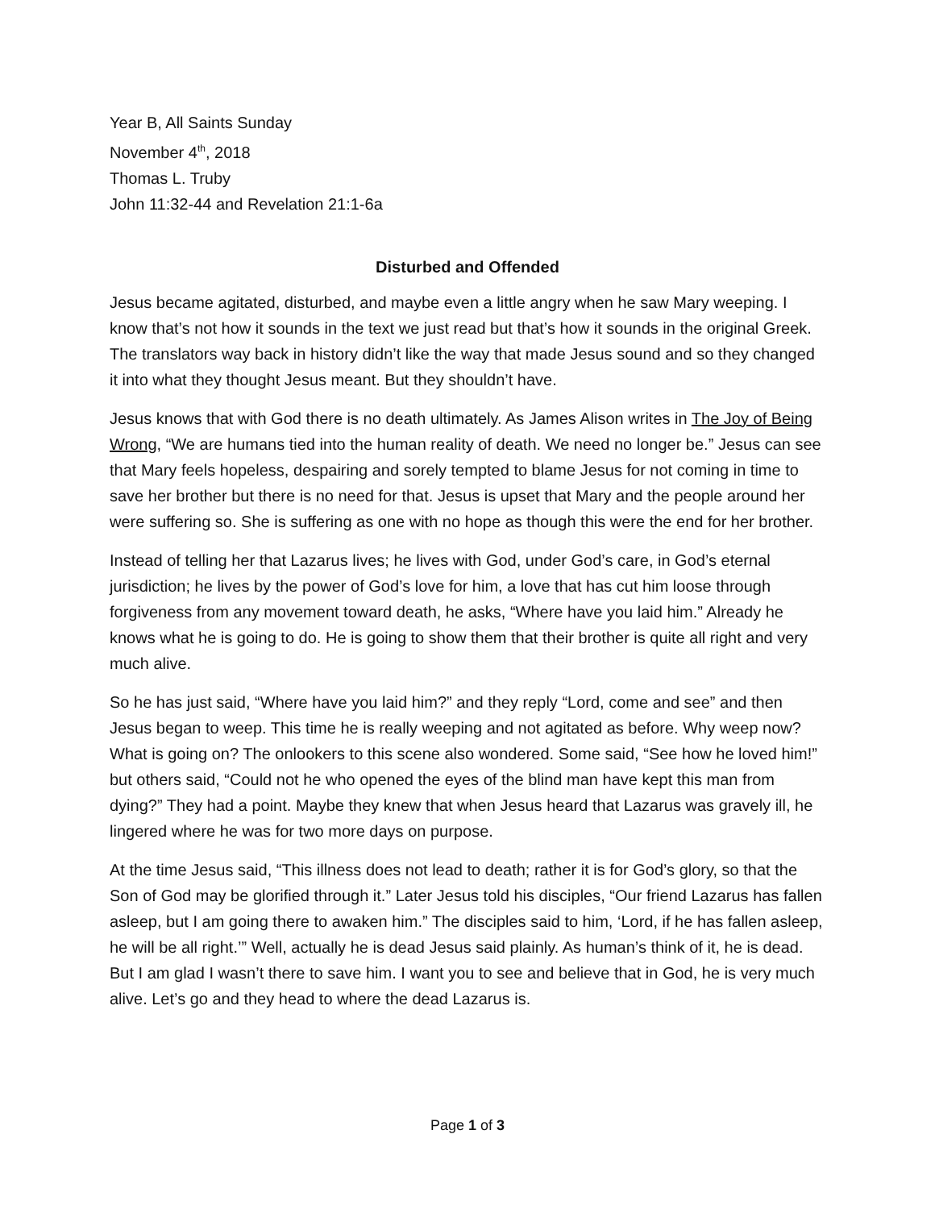Year B, All Saints Sunday
November 4<sup>th</sup>, 2018
Thomas L. Truby
John 11:32-44 and Revelation 21:1-6a
Disturbed and Offended
Jesus became agitated, disturbed, and maybe even a little angry when he saw Mary weeping. I know that’s not how it sounds in the text we just read but that’s how it sounds in the original Greek. The translators way back in history didn’t like the way that made Jesus sound and so they changed it into what they thought Jesus meant. But they shouldn’t have.
Jesus knows that with God there is no death ultimately. As James Alison writes in The Joy of Being Wrong, “We are humans tied into the human reality of death. We need no longer be.” Jesus can see that Mary feels hopeless, despairing and sorely tempted to blame Jesus for not coming in time to save her brother but there is no need for that. Jesus is upset that Mary and the people around her were suffering so. She is suffering as one with no hope as though this were the end for her brother.
Instead of telling her that Lazarus lives; he lives with God, under God’s care, in God’s eternal jurisdiction; he lives by the power of God’s love for him, a love that has cut him loose through forgiveness from any movement toward death, he asks, “Where have you laid him.” Already he knows what he is going to do. He is going to show them that their brother is quite all right and very much alive.
So he has just said, “Where have you laid him?” and they reply “Lord, come and see” and then Jesus began to weep. This time he is really weeping and not agitated as before. Why weep now? What is going on? The onlookers to this scene also wondered. Some said, “See how he loved him!” but others said, “Could not he who opened the eyes of the blind man have kept this man from dying?” They had a point. Maybe they knew that when Jesus heard that Lazarus was gravely ill, he lingered where he was for two more days on purpose.
At the time Jesus said, “This illness does not lead to death; rather it is for God’s glory, so that the Son of God may be glorified through it.” Later Jesus told his disciples, “Our friend Lazarus has fallen asleep, but I am going there to awaken him.” The disciples said to him, ‘Lord, if he has fallen asleep, he will be all right.’” Well, actually he is dead Jesus said plainly. As human’s think of it, he is dead. But I am glad I wasn’t there to save him. I want you to see and believe that in God, he is very much alive. Let’s go and they head to where the dead Lazarus is.
Page 1 of 3